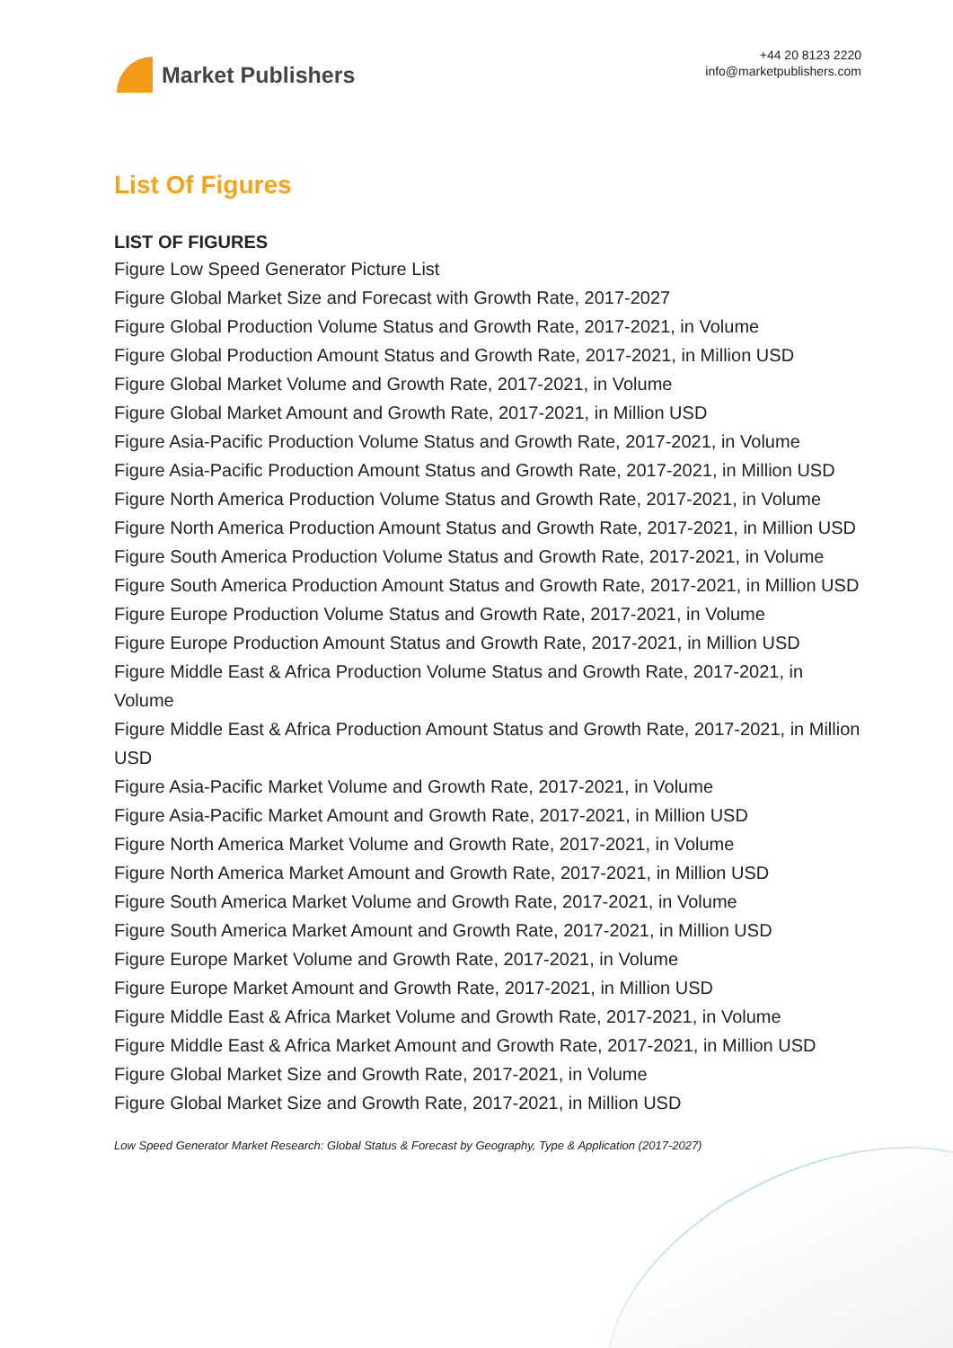Market Publishers
+44 20 8123 2220
info@marketpublishers.com
List Of Figures
LIST OF FIGURES
Figure Low Speed Generator Picture List
Figure Global Market Size and Forecast with Growth Rate, 2017-2027
Figure Global Production Volume Status and Growth Rate, 2017-2021, in Volume
Figure Global Production Amount Status and Growth Rate, 2017-2021, in Million USD
Figure Global Market Volume and Growth Rate, 2017-2021, in Volume
Figure Global Market Amount and Growth Rate, 2017-2021, in Million USD
Figure Asia-Pacific Production Volume Status and Growth Rate, 2017-2021, in Volume
Figure Asia-Pacific Production Amount Status and Growth Rate, 2017-2021, in Million USD
Figure North America Production Volume Status and Growth Rate, 2017-2021, in Volume
Figure North America Production Amount Status and Growth Rate, 2017-2021, in Million USD
Figure South America Production Volume Status and Growth Rate, 2017-2021, in Volume
Figure South America Production Amount Status and Growth Rate, 2017-2021, in Million USD
Figure Europe Production Volume Status and Growth Rate, 2017-2021, in Volume
Figure Europe Production Amount Status and Growth Rate, 2017-2021, in Million USD
Figure Middle East & Africa Production Volume Status and Growth Rate, 2017-2021, in Volume
Figure Middle East & Africa Production Amount Status and Growth Rate, 2017-2021, in Million USD
Figure Asia-Pacific Market Volume and Growth Rate, 2017-2021, in Volume
Figure Asia-Pacific Market Amount and Growth Rate, 2017-2021, in Million USD
Figure North America Market Volume and Growth Rate, 2017-2021, in Volume
Figure North America Market Amount and Growth Rate, 2017-2021, in Million USD
Figure South America Market Volume and Growth Rate, 2017-2021, in Volume
Figure South America Market Amount and Growth Rate, 2017-2021, in Million USD
Figure Europe Market Volume and Growth Rate, 2017-2021, in Volume
Figure Europe Market Amount and Growth Rate, 2017-2021, in Million USD
Figure Middle East & Africa Market Volume and Growth Rate, 2017-2021, in Volume
Figure Middle East & Africa Market Amount and Growth Rate, 2017-2021, in Million USD
Figure Global Market Size and Growth Rate, 2017-2021, in Volume
Figure Global Market Size and Growth Rate, 2017-2021, in Million USD
Low Speed Generator Market Research: Global Status & Forecast by Geography, Type & Application (2017-2027)